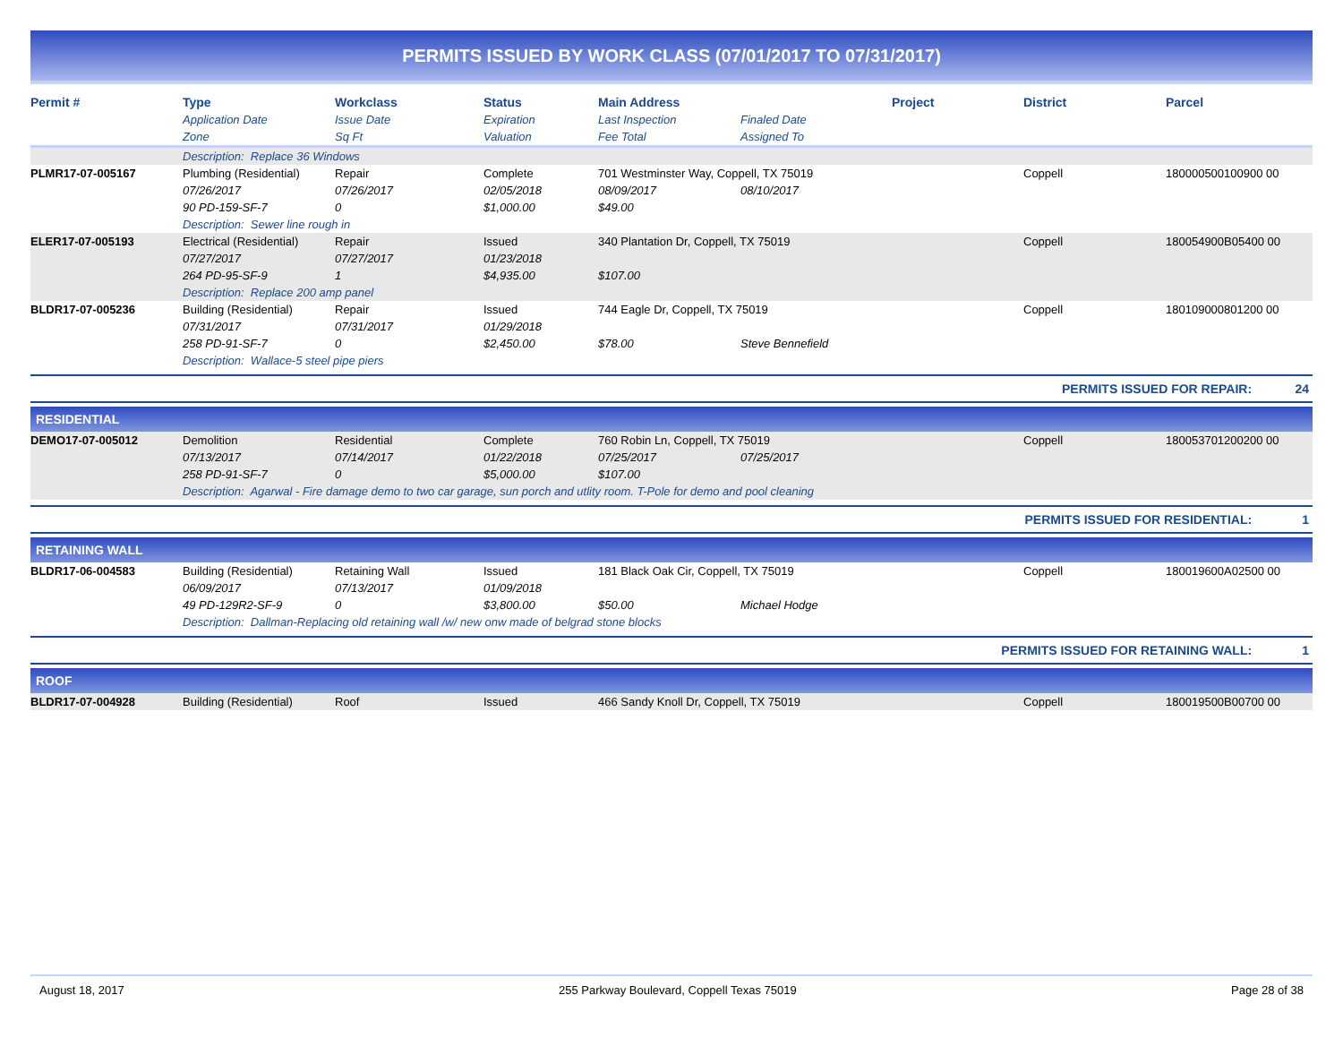PERMITS ISSUED BY WORK CLASS (07/01/2017 TO 07/31/2017)
| Permit # | Type | Workclass | Status | Main Address | | Project | District | Parcel |
| --- | --- | --- | --- | --- | --- | --- | --- | --- |
| | Application Date | Issue Date | Expiration | Last Inspection | Finaled Date | | | |
| | Zone | Sq Ft | Valuation | Fee Total | Assigned To | | | |
| | Description: Replace 36 Windows | | | | | | | |
| PLMR17-07-005167 | Plumbing (Residential) | Repair | Complete | 701 Westminster Way, Coppell, TX 75019 | | | Coppell | 180000500100900 00 |
| | 07/26/2017 | 07/26/2017 | 02/05/2018 | 08/09/2017 | 08/10/2017 | | | |
| | 90 PD-159-SF-7 | 0 | $1,000.00 | $49.00 | | | | |
| | Description: Sewer line rough in | | | | | | | |
| ELER17-07-005193 | Electrical (Residential) | Repair | Issued | 340 Plantation Dr, Coppell, TX 75019 | | | Coppell | 180054900B05400 00 |
| | 07/27/2017 | 07/27/2017 | 01/23/2018 | | | | | |
| | 264 PD-95-SF-9 | 1 | $4,935.00 | $107.00 | | | | |
| | Description: Replace 200 amp panel | | | | | | | |
| BLDR17-07-005236 | Building (Residential) | Repair | Issued | 744 Eagle Dr, Coppell, TX 75019 | | | Coppell | 180109000801200 00 |
| | 07/31/2017 | 07/31/2017 | 01/29/2018 | | | | | |
| | 258 PD-91-SF-7 | 0 | $2,450.00 | $78.00 | Steve Bennefield | | | |
| | Description: Wallace-5 steel pipe piers | | | | | | | |
PERMITS ISSUED FOR REPAIR: 24
RESIDENTIAL
| DEMO17-07-005012 | Demolition | Residential | Complete | 760 Robin Ln, Coppell, TX 75019 | | | Coppell | 180053701200200 00 |
| | 07/13/2017 | 07/14/2017 | 01/22/2018 | 07/25/2017 | 07/25/2017 | | | |
| | 258 PD-91-SF-7 | 0 | $5,000.00 | $107.00 | | | | |
| | Description: Agarwal - Fire damage demo to two car garage, sun porch and utlity room. T-Pole for demo and pool cleaning | | | | | | | |
PERMITS ISSUED FOR RESIDENTIAL: 1
RETAINING WALL
| BLDR17-06-004583 | Building (Residential) | Retaining Wall | Issued | 181 Black Oak Cir, Coppell, TX 75019 | | | Coppell | 180019600A02500 00 |
| | 06/09/2017 | 07/13/2017 | 01/09/2018 | | | | | |
| | 49 PD-129R2-SF-9 | 0 | $3,800.00 | $50.00 | Michael Hodge | | | |
| | Description: Dallman-Replacing old retaining wall /w/ new onw made of belgrad stone blocks | | | | | | | |
PERMITS ISSUED FOR RETAINING WALL: 1
ROOF
| BLDR17-07-004928 | Building (Residential) | Roof | Issued | 466 Sandy Knoll Dr, Coppell, TX 75019 | Coppell | 180019500B00700 00 |
August 18, 2017 255 Parkway Boulevard, Coppell Texas 75019 Page 28 of 38